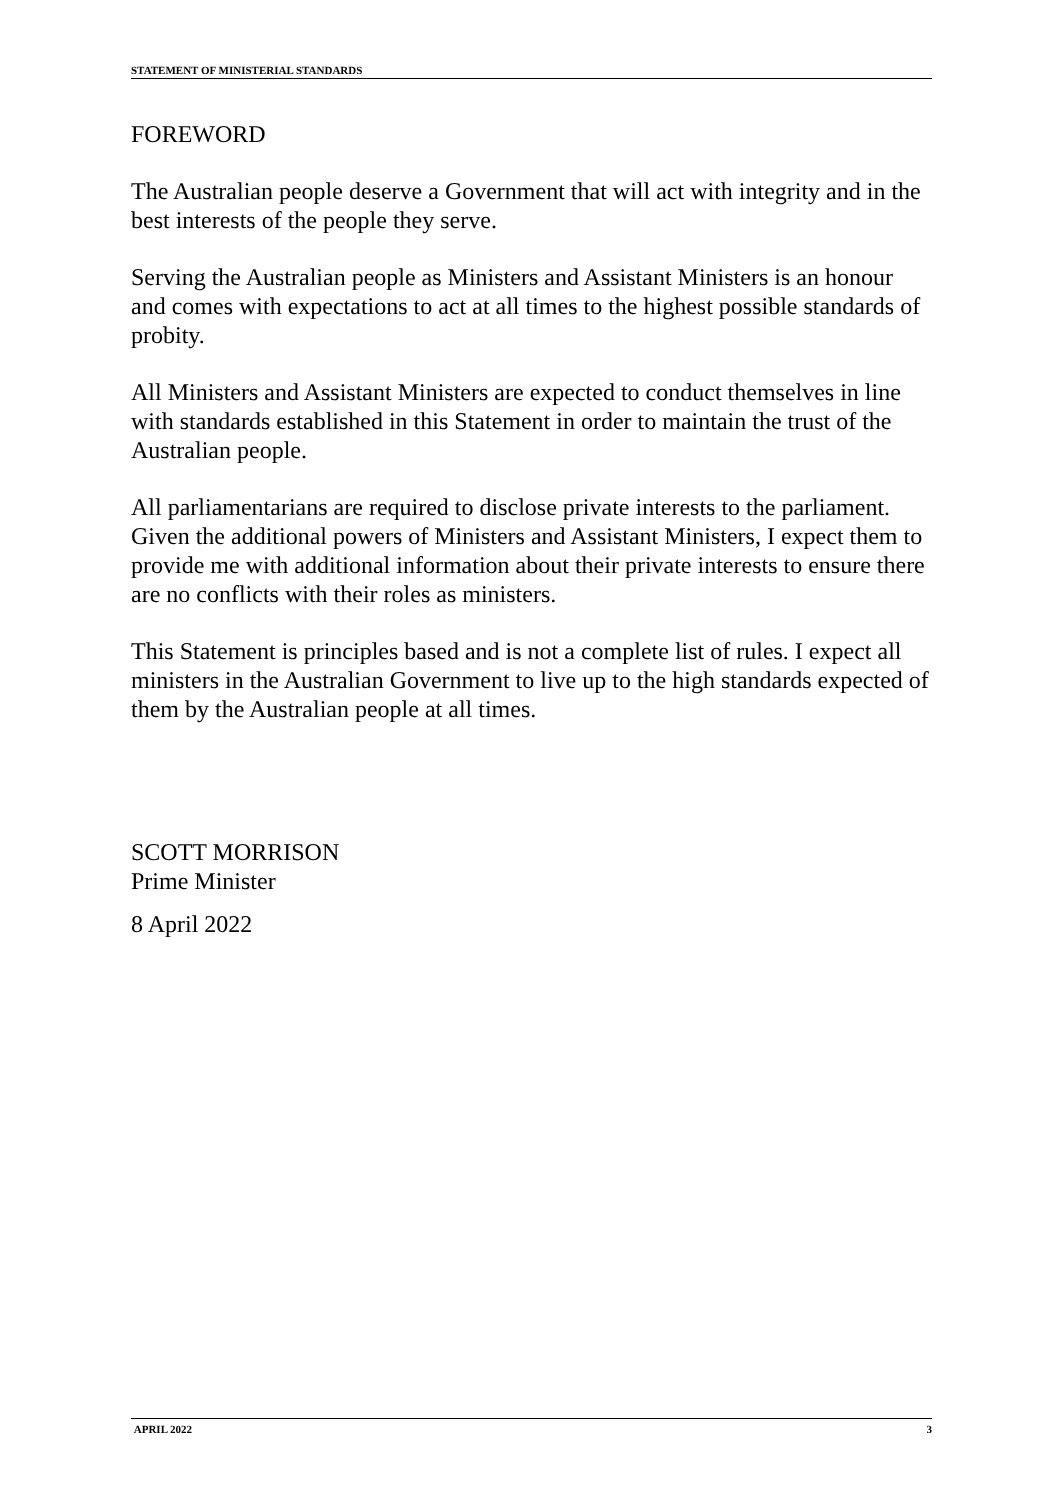STATEMENT OF MINISTERIAL STANDARDS
FOREWORD
The Australian people deserve a Government that will act with integrity and in the best interests of the people they serve.
Serving the Australian people as Ministers and Assistant Ministers is an honour and comes with expectations to act at all times to the highest possible standards of probity.
All Ministers and Assistant Ministers are expected to conduct themselves in line with standards established in this Statement in order to maintain the trust of the Australian people.
All parliamentarians are required to disclose private interests to the parliament. Given the additional powers of Ministers and Assistant Ministers, I expect them to provide me with additional information about their private interests to ensure there are no conflicts with their roles as ministers.
This Statement is principles based and is not a complete list of rules. I expect all ministers in the Australian Government to live up to the high standards expected of them by the Australian people at all times.
SCOTT MORRISON
Prime Minister
8 April 2022
APRIL 2022 3